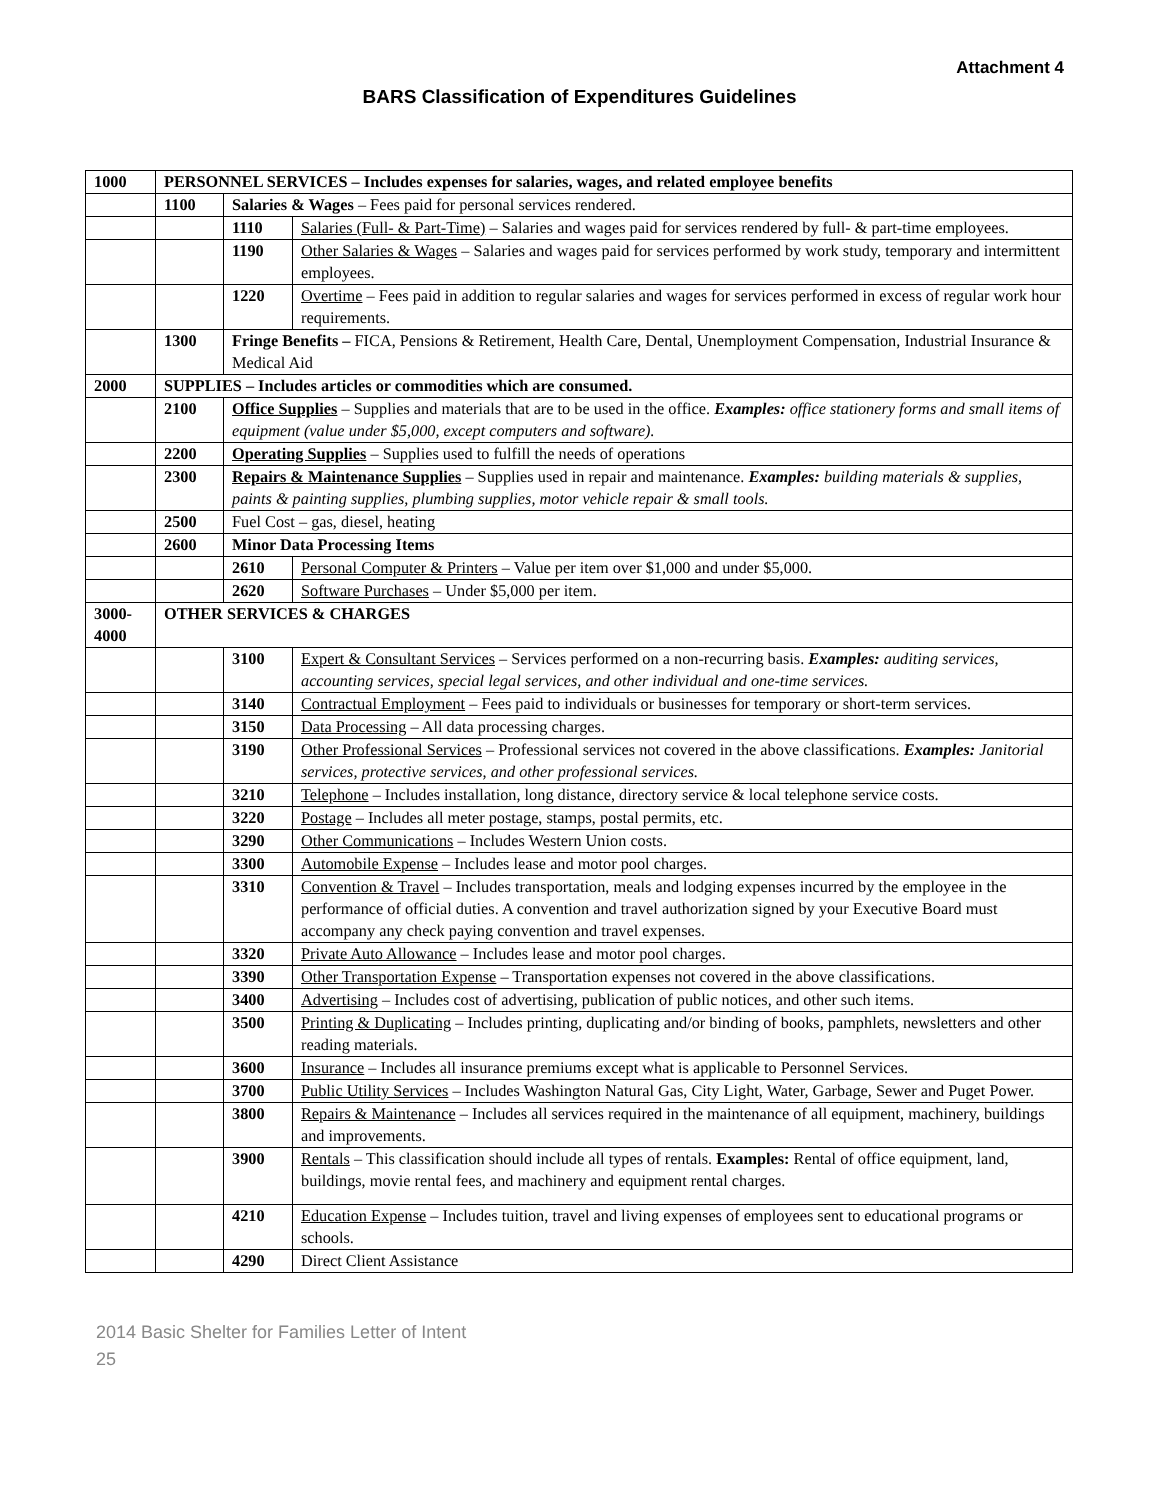Attachment 4
BARS Classification of Expenditures Guidelines
| 1000 | PERSONNEL SERVICES – Includes expenses for salaries, wages, and related employee benefits | | |
| | 1100 | Salaries & Wages – Fees paid for personal services rendered. | |
| | | 1110 | Salaries (Full- & Part-Time) – Salaries and wages paid for services rendered by full- & part-time employees. |
| | | 1190 | Other Salaries & Wages – Salaries and wages paid for services performed by work study, temporary and intermittent employees. |
| | | 1220 | Overtime – Fees paid in addition to regular salaries and wages for services performed in excess of regular work hour requirements. |
| | 1300 | Fringe Benefits – FICA, Pensions & Retirement, Health Care, Dental, Unemployment Compensation, Industrial Insurance & Medical Aid | |
| 2000 | SUPPLIES – Includes articles or commodities which are consumed. | | |
| | 2100 | Office Supplies – Supplies and materials that are to be used in the office. Examples: office stationery forms and small items of equipment (value under $5,000, except computers and software). | |
| | 2200 | Operating Supplies – Supplies used to fulfill the needs of operations | |
| | 2300 | Repairs & Maintenance Supplies – Supplies used in repair and maintenance. Examples: building materials & supplies, paints & painting supplies, plumbing supplies, motor vehicle repair & small tools. | |
| | 2500 | Fuel Cost – gas, diesel, heating | |
| | 2600 | Minor Data Processing Items | |
| | | 2610 | Personal Computer & Printers – Value per item over $1,000 and under $5,000. |
| | | 2620 | Software Purchases – Under $5,000 per item. |
| 3000- 4000 | OTHER SERVICES & CHARGES | | |
| | | 3100 | Expert & Consultant Services – Services performed on a non-recurring basis. Examples: auditing services, accounting services, special legal services, and other individual and one-time services. |
| | | 3140 | Contractual Employment – Fees paid to individuals or businesses for temporary or short-term services. |
| | | 3150 | Data Processing – All data processing charges. |
| | | 3190 | Other Professional Services – Professional services not covered in the above classifications. Examples: Janitorial services, protective services, and other professional services. |
| | | 3210 | Telephone – Includes installation, long distance, directory service & local telephone service costs. |
| | | 3220 | Postage – Includes all meter postage, stamps, postal permits, etc. |
| | | 3290 | Other Communications – Includes Western Union costs. |
| | | 3300 | Automobile Expense – Includes lease and motor pool charges. |
| | | 3310 | Convention & Travel – Includes transportation, meals and lodging expenses incurred by the employee in the performance of official duties. A convention and travel authorization signed by your Executive Board must accompany any check paying convention and travel expenses. |
| | | 3320 | Private Auto Allowance – Includes lease and motor pool charges. |
| | | 3390 | Other Transportation Expense – Transportation expenses not covered in the above classifications. |
| | | 3400 | Advertising – Includes cost of advertising, publication of public notices, and other such items. |
| | | 3500 | Printing & Duplicating – Includes printing, duplicating and/or binding of books, pamphlets, newsletters and other reading materials. |
| | | 3600 | Insurance – Includes all insurance premiums except what is applicable to Personnel Services. |
| | | 3700 | Public Utility Services – Includes Washington Natural Gas, City Light, Water, Garbage, Sewer and Puget Power. |
| | | 3800 | Repairs & Maintenance – Includes all services required in the maintenance of all equipment, machinery, buildings and improvements. |
| | | 3900 | Rentals – This classification should include all types of rentals. Examples: Rental of office equipment, land, buildings, movie rental fees, and machinery and equipment rental charges. |
| | | 4210 | Education Expense – Includes tuition, travel and living expenses of employees sent to educational programs or schools. |
| | | 4290 | Direct Client Assistance |
2014 Basic Shelter for Families Letter of Intent
25